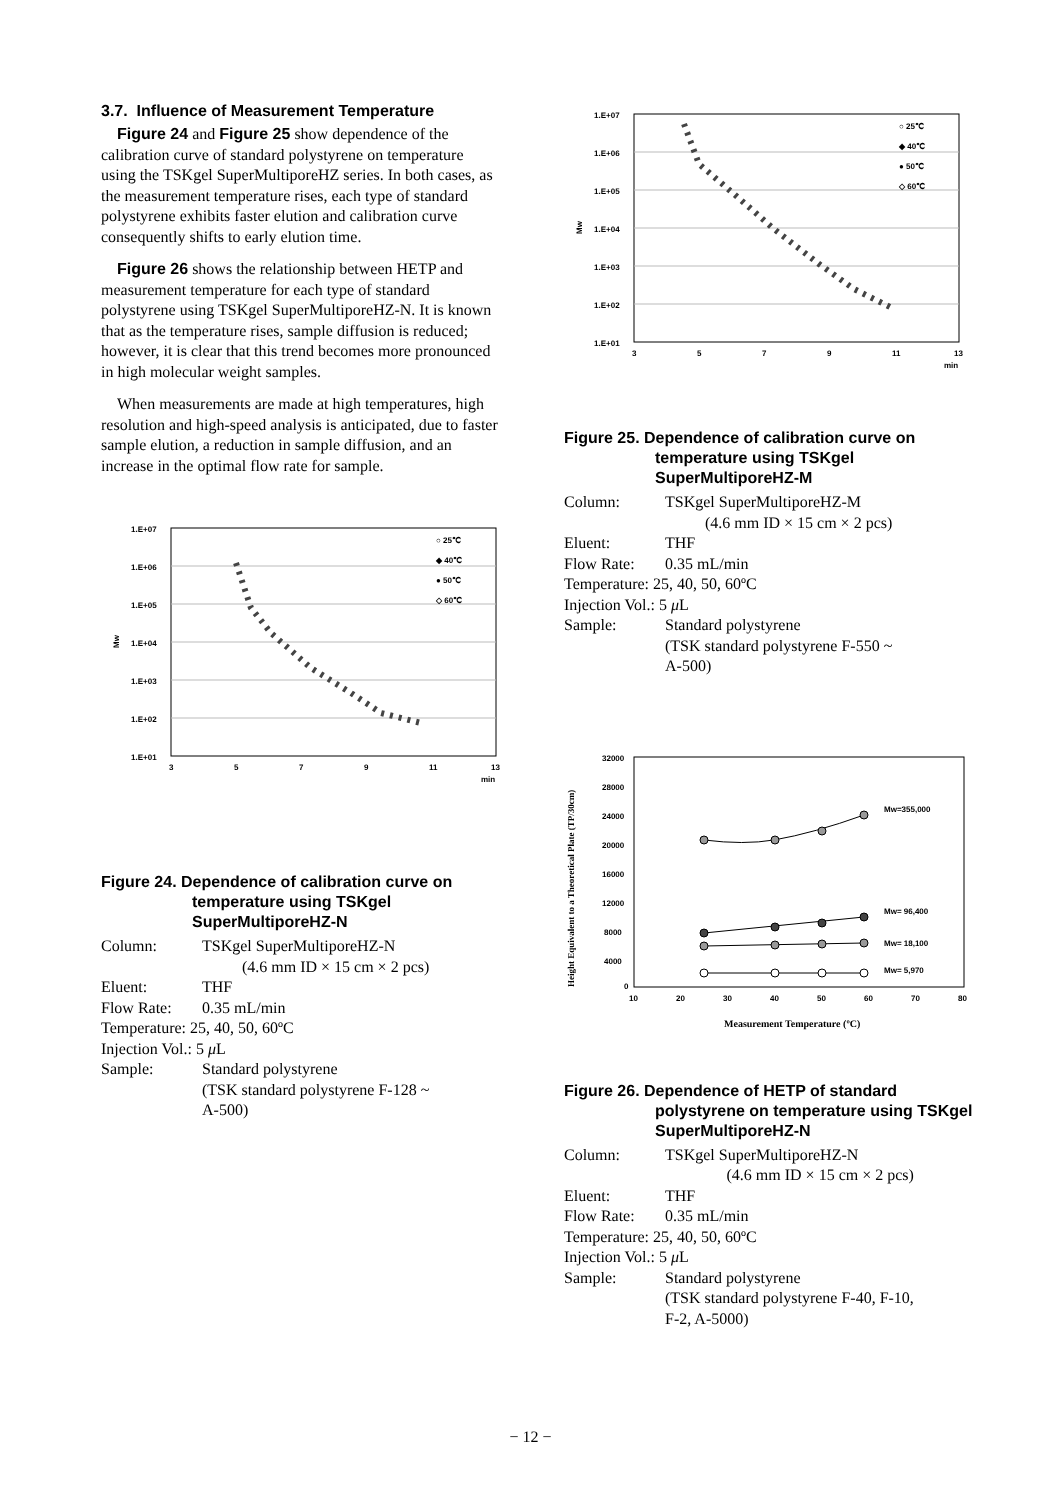3.7. Influence of Measurement Temperature
Figure 24 and Figure 25 show dependence of the calibration curve of standard polystyrene on temperature using the TSKgel SuperMultiporeHZ series. In both cases, as the measurement temperature rises, each type of standard polystyrene exhibits faster elution and calibration curve consequently shifts to early elution time.
Figure 26 shows the relationship between HETP and measurement temperature for each type of standard polystyrene using TSKgel SuperMultiporeHZ-N. It is known that as the temperature rises, sample diffusion is reduced; however, it is clear that this trend becomes more pronounced in high molecular weight samples.
When measurements are made at high temperatures, high resolution and high-speed analysis is anticipated, due to faster sample elution, a reduction in sample diffusion, and an increase in the optimal flow rate for sample.
1.E+07
1.E+06
1.E+05
1.E+04
1.E+03
1.E+02
1.E+01
Mw
3
5
7
9
11
13
min
○ 25℃
◆ 40℃
● 50℃
◇ 60℃
Figure 24. Dependence of calibration curve on temperature using TSKgel SuperMultiporeHZ-N
| Column: | TSKgel SuperMultiporeHZ-N |
| | (4.6 mm ID × 15 cm × 2 pcs) |
| Eluent: | THF |
| Flow Rate: | 0.35 mL/min |
| Temperature: 25, 40, 50, 60ºC | |
| Injection Vol.: 5 μ L | |
| Sample: | Standard polystyrene (TSK standard polystyrene F-128 ~ A-500) |
1.E+07
1.E+06
1.E+05
1.E+04
1.E+03
1.E+02
1.E+01
Mw
3
5
7
9
11
13
min
○ 25℃
◆ 40℃
● 50℃
◇ 60℃
Figure 25. Dependence of calibration curve on temperature using TSKgel SuperMultiporeHZ-M
| Column: | TSKgel SuperMultiporeHZ-M |
| | (4.6 mm ID × 15 cm × 2 pcs) |
| Eluent: | THF |
| Flow Rate: | 0.35 mL/min |
| Temperature: 25, 40, 50, 60ºC | |
| Injection Vol.: 5 μ L | |
| Sample: | Standard polystyrene (TSK standard polystyrene F-550 ~ A-500) |
32000
28000
24000
20000
16000
12000
8000
4000
0
10
20
30
40
50
60
70
80
Height Equivalent to a Theoretical Plate (TP/30cm)
Measurement Temperature (ºC)
Mw=355,000
Mw= 96,400
Mw= 18,100
Mw= 5,970
Figure 26. Dependence of HETP of standard polystyrene on temperature using TSKgel SuperMultiporeHZ-N
| Column: | TSKgel SuperMultiporeHZ-N |
| | (4.6 mm ID × 15 cm × 2 pcs) |
| Eluent: | THF |
| Flow Rate: | 0.35 mL/min |
| Temperature: 25, 40, 50, 60ºC | |
| Injection Vol.: 5 μ L | |
| Sample: | Standard polystyrene (TSK standard polystyrene F-40, F-10, F-2, A-5000) |
− 12 −